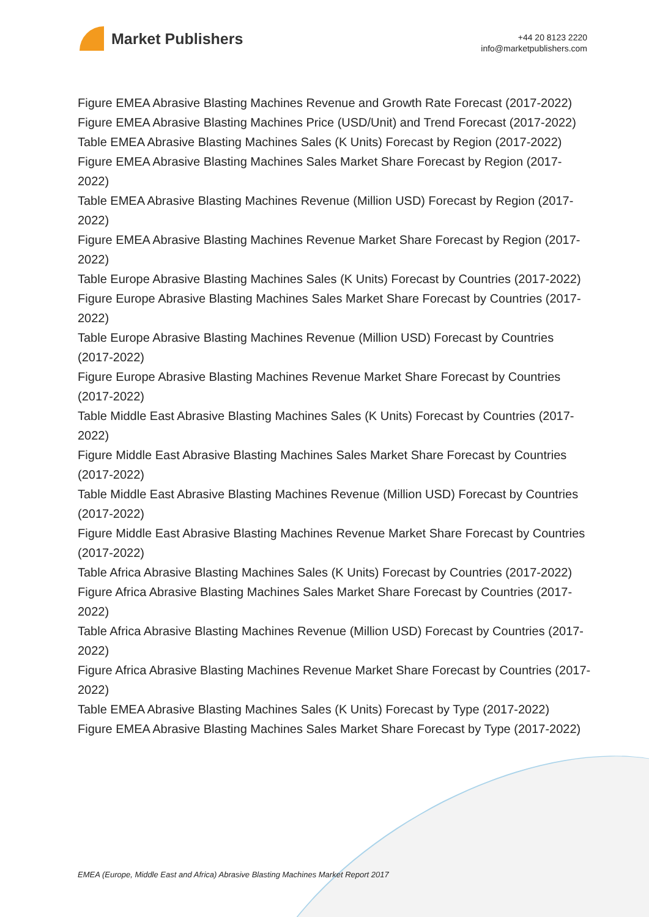Market Publishers
+44 20 8123 2220
info@marketpublishers.com
Figure EMEA Abrasive Blasting Machines Revenue and Growth Rate Forecast (2017-2022)
Figure EMEA Abrasive Blasting Machines Price (USD/Unit) and Trend Forecast (2017-2022)
Table EMEA Abrasive Blasting Machines Sales (K Units) Forecast by Region (2017-2022)
Figure EMEA Abrasive Blasting Machines Sales Market Share Forecast by Region (2017-2022)
Table EMEA Abrasive Blasting Machines Revenue (Million USD) Forecast by Region (2017-2022)
Figure EMEA Abrasive Blasting Machines Revenue Market Share Forecast by Region (2017-2022)
Table Europe Abrasive Blasting Machines Sales (K Units) Forecast by Countries (2017-2022)
Figure Europe Abrasive Blasting Machines Sales Market Share Forecast by Countries (2017-2022)
Table Europe Abrasive Blasting Machines Revenue (Million USD) Forecast by Countries (2017-2022)
Figure Europe Abrasive Blasting Machines Revenue Market Share Forecast by Countries (2017-2022)
Table Middle East Abrasive Blasting Machines Sales (K Units) Forecast by Countries (2017-2022)
Figure Middle East Abrasive Blasting Machines Sales Market Share Forecast by Countries (2017-2022)
Table Middle East Abrasive Blasting Machines Revenue (Million USD) Forecast by Countries (2017-2022)
Figure Middle East Abrasive Blasting Machines Revenue Market Share Forecast by Countries (2017-2022)
Table Africa Abrasive Blasting Machines Sales (K Units) Forecast by Countries (2017-2022)
Figure Africa Abrasive Blasting Machines Sales Market Share Forecast by Countries (2017-2022)
Table Africa Abrasive Blasting Machines Revenue (Million USD) Forecast by Countries (2017-2022)
Figure Africa Abrasive Blasting Machines Revenue Market Share Forecast by Countries (2017-2022)
Table EMEA Abrasive Blasting Machines Sales (K Units) Forecast by Type (2017-2022)
Figure EMEA Abrasive Blasting Machines Sales Market Share Forecast by Type (2017-2022)
EMEA (Europe, Middle East and Africa) Abrasive Blasting Machines Market Report 2017